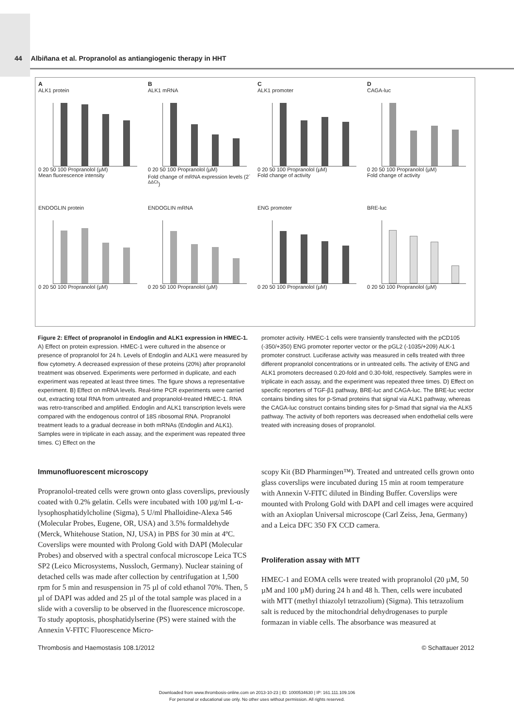44 Albiñana et al. Propranolol as antiangiogenic therapy in HHT
A
ALK1 protein
0 20 50 100 Propranolol (µM)
Mean fluorescence intensity
B
ALK1 mRNA
0 20 50 100 Propranolol (µM)
Fold change of mRNA expression levels (2<sup>-ΔΔCt</sup>)
C
ALK1 promoter
0 20 50 100 Propranolol (µM)
Fold change of activity
D
CAGA-luc
0 20 50 100 Propranolol (µM)
Fold change of activity
ENDOGLIN protein
0 20 50 100 Propranolol (µM)
ENDOGLIN mRNA
0 20 50 100 Propranolol (µM)
ENG promoter
0 20 50 100 Propranolol (µM)
BRE-luc
0 20 50 100 Propranolol (µM)
Figure 2: Effect of propranolol in Endoglin and ALK1 expression in HMEC-1. A) Effect on protein expression. HMEC-1 were cultured in the absence or presence of propranolol for 24 h. Levels of Endoglin and ALK1 were measured by flow cytometry. A decreased expression of these proteins (20%) after propranolol treatment was observed. Experiments were performed in duplicate, and each experiment was repeated at least three times. The figure shows a representative experiment. B) Effect on mRNA levels. Real-time PCR experiments were carried out, extracting total RNA from untreated and propranolol-treated HMEC-1. RNA was retro-transcribed and amplified. Endoglin and ALK1 transcription levels were compared with the endogenous control of 18S ribosomal RNA. Propranolol treatment leads to a gradual decrease in both mRNAs (Endoglin and ALK1). Samples were in triplicate in each assay, and the experiment was repeated three times. C) Effect on the
promoter activity. HMEC-1 cells were transiently transfected with the pCD105 (-350/+350) ENG promoter reporter vector or the pGL2 (-1035/+209) ALK-1 promoter construct. Luciferase activity was measured in cells treated with three different propranolol concentrations or in untreated cells. The activity of ENG and ALK1 promoters decreased 0.20-fold and 0.30-fold, respectively. Samples were in triplicate in each assay, and the experiment was repeated three times. D) Effect on specific reporters of TGF-β1 pathway, BRE-luc and CAGA-luc. The BRE-luc vector contains binding sites for p-Smad proteins that signal via ALK1 pathway, whereas the CAGA-luc construct contains binding sites for p-Smad that signal via the ALK5 pathway. The activity of both reporters was decreased when endothelial cells were treated with increasing doses of propranolol.
Immunofluorescent microscopy
Propranolol-treated cells were grown onto glass coverslips, previously coated with 0.2% gelatin. Cells were incubated with 100 µg/ml L-α-lysophosphatidylcholine (Sigma), 5 U/ml Phalloidine-Alexa 546 (Molecular Probes, Eugene, OR, USA) and 3.5% formaldehyde (Merck, Whitehouse Station, NJ, USA) in PBS for 30 min at 4ºC. Coverslips were mounted with Prolong Gold with DAPI (Molecular Probes) and observed with a spectral confocal microscope Leica TCS SP2 (Leico Microsystems, Nussloch, Germany). Nuclear staining of detached cells was made after collection by centrifugation at 1,500 rpm for 5 min and resuspension in 75 µl of cold ethanol 70%. Then, 5 µl of DAPI was added and 25 µl of the total sample was placed in a slide with a coverslip to be observed in the fluorescence microscope. To study apoptosis, phosphatidylserine (PS) were stained with the Annexin V-FITC Fluorescence Micro-
scopy Kit (BD Pharmingen™). Treated and untreated cells grown onto glass coverslips were incubated during 15 min at room temperature with Annexin V-FITC diluted in Binding Buffer. Coverslips were mounted with Prolong Gold with DAPI and cell images were acquired with an Axioplan Universal microscope (Carl Zeiss, Jena, Germany) and a Leica DFC 350 FX CCD camera.
Proliferation assay with MTT
HMEC-1 and EOMA cells were treated with propranolol (20 µM, 50 µM and 100 µM) during 24 h and 48 h. Then, cells were incubated with MTT (methyl thiazolyl tetrazolium) (Sigma). This tetrazolium salt is reduced by the mitochondrial dehydrogenases to purple formazan in viable cells. The absorbance was measured at
Thrombosis and Haemostasis 108.1/2012 © Schattauer 2012
Downloaded from www.thrombosis-online.com on 2013-10-23 | ID: 1000534630 | IP: 161.111.109.106
For personal or educational use only. No other uses without permission. All rights reserved.